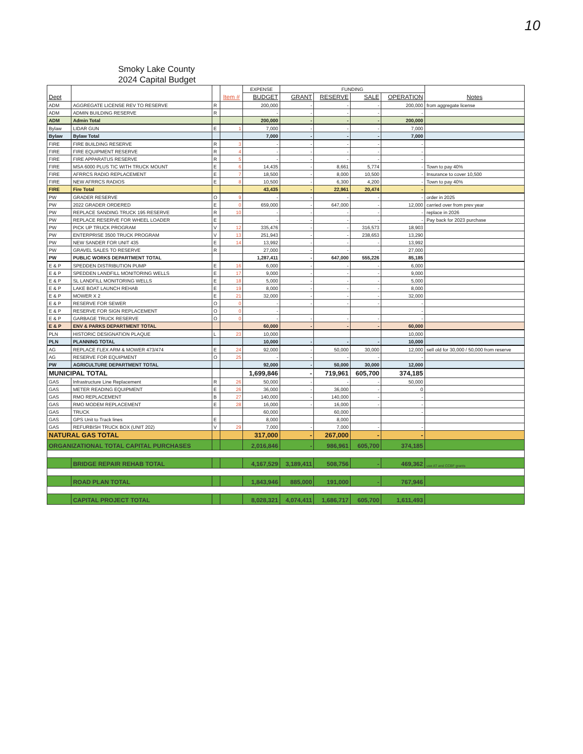10
Smoky Lake County
2024 Capital Budget
| Dept | | | Item # | EXPENSE | FUNDING | | | | Notes |
| --- | --- | --- | --- | --- | --- | --- | --- | --- | --- |
| | | | | BUDGET | GRANT | RESERVE | SALE | OPERATION | |
| ADM | AGGREGATE LICENSE REV TO RESERVE | R | | 200,000 | - | - | - | 200,000 | from aggregate license |
| ADM | ADMIN BUILDING RESERVE | R | | - | - | - | - | - | |
| ADM | Admin Total | | | 200,000 | - | - | - | 200,000 | |
| Bylaw | LIDAR GUN | E | 1 | 7,000 | - | - | - | 7,000 | |
| Bylaw | Bylaw Total | | | 7,000 | - | - | - | 7,000 | |
| FIRE | FIRE BUILDING RESERVE | R | 3 | - | - | - | - | - | |
| FIRE | FIRE EQUIPMENT RESERVE | R | 4 | - | - | - | - | - | |
| FIRE | FIRE APPARATUS RESERVE | R | 5 | - | - | - | - | - | |
| FIRE | MSA 6000 PLUS TIC WITH TRUCK MOUNT | E | 6 | 14,435 | - | 8,661 | 5,774 | - | Town to pay 40% |
| FIRE | AFRRCS RADIO REPLACEMENT | E | 7 | 18,500 | - | 8,000 | 10,500 | - | Insurance to cover 10,500 |
| FIRE | NEW AFRRCS RADIOS | E | 8 | 10,500 | - | 6,300 | 4,200 | - | Town to pay 40% |
| FIRE | Fire Total | | | 43,435 | - | 22,961 | 20,474 | - | |
| PW | GRADER RESERVE | O | 9 | - | - | - | - | - | order in 2025 |
| PW | 2022 GRADER ORDERED | E | 0 | 659,000 | - | 647,000 | - | 12,000 | carried over from prev year |
| PW | REPLACE SANDING TRUCK 195 RESERVE | R | 10 | - | - | - | - | - | replace in 2026 |
| PW | REPLACE RESERVE FOR WHEEL LOADER | E | | - | - | - | - | - | Pay back for 2023 purchase |
| PW | PICK UP TRUCK PROGRAM | V | 12 | 335,476 | - | - | 316,573 | 18,903 | |
| PW | ENTERPRISE 3500 TRUCK PROGRAM | V | 13 | 251,943 | - | - | 238,653 | 13,290 | |
| PW | NEW SANDER FOR UNIT 435 | E | 14 | 13,992 | - | - | - | 13,992 | |
| PW | GRAVEL SALES TO RESERVE | R | | 27,000 | - | - | - | 27,000 | |
| PW | PUBLIC WORKS DEPARTMENT TOTAL | | | 1,287,411 | - | 647,000 | 555,226 | 85,185 | |
| E & P | SPEDDEN DISTRIBUTION PUMP | E | 16 | 6,000 | - | - | - | 6,000 | |
| E & P | SPEDDEN LANDFILL MONITORING WELLS | E | 17 | 9,000 | - | - | - | 9,000 | |
| E & P | SL LANDFILL MONITORING WELLS | E | 18 | 5,000 | - | - | - | 5,000 | |
| E & P | LAKE BOAT LAUNCH REHAB | E | 19 | 8,000 | - | - | - | 8,000 | |
| E & P | MOWER X 2 | E | 21 | 32,000 | - | - | - | 32,000 | |
| E & P | RESERVE FOR SEWER | O | 0 | - | - | - | - | - | |
| E & P | RESERVE FOR SIGN REPLACEMENT | O | 0 | - | | | | - | |
| E & P | GARBAGE TRUCK RESERVE | O | 0 | - | - | - | - | - | |
| E & P | ENV & PARKS DEPARTMENT TOTAL | | | 60,000 | - | - | - | 60,000 | |
| PLN | HISTORIC DESIGNATION PLAQUE | L | 23 | 10,000 | | | | 10,000 | |
| PLN | PLANNING TOTAL | | | 10,000 | - | - | - | 10,000 | |
| AG | REPLACE FLEX ARM & MOWER 473/474 | E | 24 | 92,000 | - | 50,000 | 30,000 | 12,000 | sell old for 30,000 / 50,000 from reserve |
| AG | RESERVE FOR EQUIPMENT | O | 25 | - | - | - | - | - | |
| PW | AGRICULTURE DEPARTMENT TOTAL | | | 92,000 | - | 50,000 | 30,000 | 12,000 | |
| MUNICIPAL TOTAL | | | | 1,699,846 | - | 719,961 | 605,700 | 374,185 | |
| GAS | Infrastructure Line Replacement | R | 26 | 50,000 | - | - | - | 50,000 | |
| GAS | METER READING EQUIPMENT | E | 26 | 36,000 | - | 36,000 | - | 0 | |
| GAS | RMO REPLACEMENT | B | 27 | 140,000 | - | 140,000 | - | - | |
| GAS | RMO MODEM REPLACEMENT | E | 28 | 16,000 | - | 16,000 | - | - | |
| GAS | TRUCK | | | 60,000 | | 60,000 | | - | |
| GAS | GPS Unit to Track lines | E | | 8,000 | | 8,000 | | | |
| GAS | REFURBISH TRUCK BOX (UNIT 202) | V | 29 | 7,000 | - | 7,000 | - | - | |
| NATURAL GAS TOTAL | | | | 317,000 | - | 267,000 | - | - | |
| ORGANIZATIONAL TOTAL CAPITAL PURCHASES | | | | 2,016,846 | - | 986,961 | 605,700 | 374,185 | |
| | BRIDGE REPAIR REHAB TOTAL | | | 4,167,529 | 3,189,411 | 508,756 | - | 469,362 | use AT and CCBF grants |
| | ROAD PLAN TOTAL | | | 1,843,946 | 885,000 | 191,000 | - | 767,946 | |
| | CAPITAL PROJECT TOTAL | | | 8,028,321 | 4,074,411 | 1,686,717 | 605,700 | 1,611,493 | |